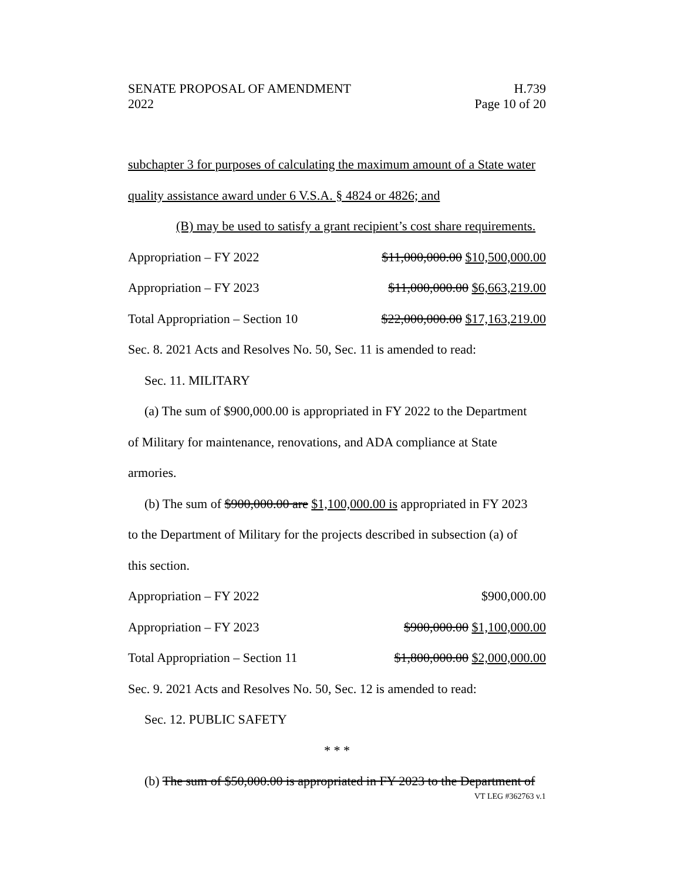SENATE PROPOSAL OF AMENDMENT H.739
2022 Page 10 of 20
subchapter 3 for purposes of calculating the maximum amount of a State water
quality assistance award under 6 V.S.A. § 4824 or 4826; and
(B) may be used to satisfy a grant recipient’s cost share requirements.
Appropriation – FY 2022 $11,000,000.00 $10,500,000.00
Appropriation – FY 2023 $11,000,000.00 $6,663,219.00
Total Appropriation – Section 10 $22,000,000.00 $17,163,219.00
Sec. 8. 2021 Acts and Resolves No. 50, Sec. 11 is amended to read:
Sec. 11. MILITARY
(a) The sum of $900,000.00 is appropriated in FY 2022 to the Department
of Military for maintenance, renovations, and ADA compliance at State
armories.
(b) The sum of $900,000.00 are $1,100,000.00 is appropriated in FY 2023
to the Department of Military for the projects described in subsection (a) of
this section.
Appropriation – FY 2022 $900,000.00
Appropriation – FY 2023 $900,000.00 $1,100,000.00
Total Appropriation – Section 11 $1,800,000.00 $2,000,000.00
Sec. 9. 2021 Acts and Resolves No. 50, Sec. 12 is amended to read:
Sec. 12. PUBLIC SAFETY
* * *
(b) The sum of $50,000.00 is appropriated in FY 2023 to the Department of
VT LEG #362763 v.1